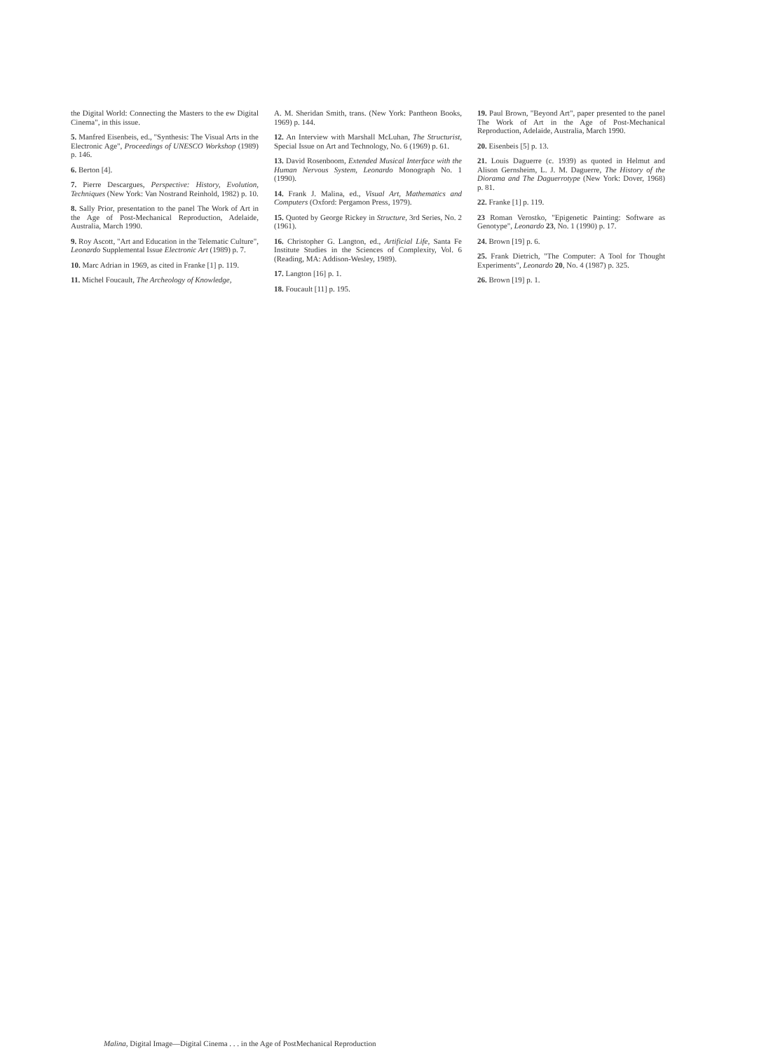the Digital World: Connecting the Masters to the ew Digital Cinema", in this issue.
5. Manfred Eisenbeis, ed., "Synthesis: The Visual Arts in the Electronic Age", Proceedings of UNESCO Workshop (1989) p. 146.
6. Berton [4].
7. Pierre Descargues, Perspective: History, Evolution, Techniques (New York: Van Nostrand Reinhold, 1982) p. 10.
8. Sally Prior, presentation to the panel The Work of Art in the Age of Post-Mechanical Reproduction, Adelaide, Australia, March 1990.
9. Roy Ascott, "Art and Education in the Telematic Culture", Leonardo Supplemental Issue Electronic Art (1989) p. 7.
10. Marc Adrian in 1969, as cited in Franke [1] p. 119.
11. Michel Foucault, The Archeology of Knowledge,
A. M. Sheridan Smith, trans. (New York: Pantheon Books, 1969) p. 144.
12. An Interview with Marshall McLuhan, The Structurist, Special Issue on Art and Technology, No. 6 (1969) p. 61.
13. David Rosenboom, Extended Musical Interface with the Human Nervous System, Leonardo Monograph No. 1 (1990).
14. Frank J. Malina, ed., Visual Art, Mathematics and Computers (Oxford: Pergamon Press, 1979).
15. Quoted by George Rickey in Structure, 3rd Series, No. 2 (1961).
16. Christopher G. Langton, ed., Artificial Life, Santa Fe Institute Studies in the Sciences of Complexity, Vol. 6 (Reading, MA: Addison-Wesley, 1989).
17. Langton [16] p. 1.
18. Foucault [11] p. 195.
19. Paul Brown, "Beyond Art", paper presented to the panel The Work of Art in the Age of Post-Mechanical Reproduction, Adelaide, Australia, March 1990.
20. Eisenbeis [5] p. 13.
21. Louis Daguerre (c. 1939) as quoted in Helmut and Alison Gernsheim, L. J. M. Daguerre, The History of the Diorama and The Daguerrotype (New York: Dover, 1968) p. 81.
22. Franke [1] p. 119.
23 Roman Verostko, "Epigenetic Painting: Software as Genotype", Leonardo 23, No. 1 (1990) p. 17.
24. Brown [19] p. 6.
25. Frank Dietrich, "The Computer: A Tool for Thought Experiments", Leonardo 20, No. 4 (1987) p. 325.
26. Brown [19] p. 1.
Malina, Digital Image—Digital Cinema . . . in the Age of PostMechanical Reproduction